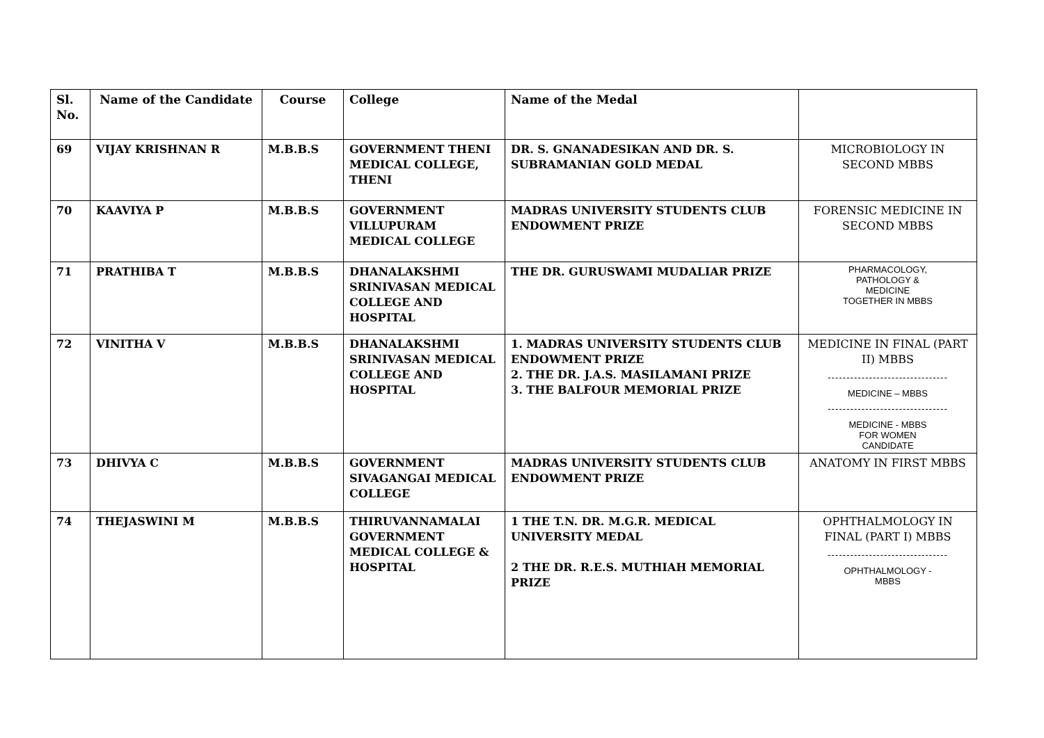| Sl. No. | Name of the Candidate | Course | College | Name of the Medal | |
| --- | --- | --- | --- | --- | --- |
| 69 | VIJAY KRISHNAN R | M.B.B.S | GOVERNMENT THENI MEDICAL COLLEGE, THENI | DR. S. GNANADESIKAN AND DR. S. SUBRAMANIAN GOLD MEDAL | MICROBIOLOGY IN SECOND MBBS |
| 70 | KAAVIYA P | M.B.B.S | GOVERNMENT VILLUPURAM MEDICAL COLLEGE | MADRAS UNIVERSITY STUDENTS CLUB ENDOWMENT PRIZE | FORENSIC MEDICINE IN SECOND MBBS |
| 71 | PRATHIBA T | M.B.B.S | DHANALAKSHMI SRINIVASAN MEDICAL COLLEGE AND HOSPITAL | THE DR. GURUSWAMI MUDALIAR PRIZE | PHARMACOLOGY, PATHOLOGY & MEDICINE TOGETHER IN MBBS |
| 72 | VINITHA V | M.B.B.S | DHANALAKSHMI SRINIVASAN MEDICAL COLLEGE AND HOSPITAL | 1. MADRAS UNIVERSITY STUDENTS CLUB ENDOWMENT PRIZE 2. THE DR. J.A.S. MASILAMANI PRIZE 3. THE BALFOUR MEMORIAL PRIZE | MEDICINE IN FINAL (PART II) MBBS -------------------------------- MEDICINE – MBBS -------------------------------- MEDICINE - MBBS FOR WOMEN CANDIDATE |
| 73 | DHIVYA C | M.B.B.S | GOVERNMENT SIVAGANGAI MEDICAL COLLEGE | MADRAS UNIVERSITY STUDENTS CLUB ENDOWMENT PRIZE | ANATOMY IN FIRST MBBS |
| 74 | THEJASWINI M | M.B.B.S | THIRUVANNAMALAI GOVERNMENT MEDICAL COLLEGE & HOSPITAL | 1 THE T.N. DR. M.G.R. MEDICAL UNIVERSITY MEDAL 2 THE DR. R.E.S. MUTHIAH MEMORIAL PRIZE | OPHTHALMOLOGY IN FINAL (PART I) MBBS -------------------------------- OPHTHALMOLOGY - MBBS |